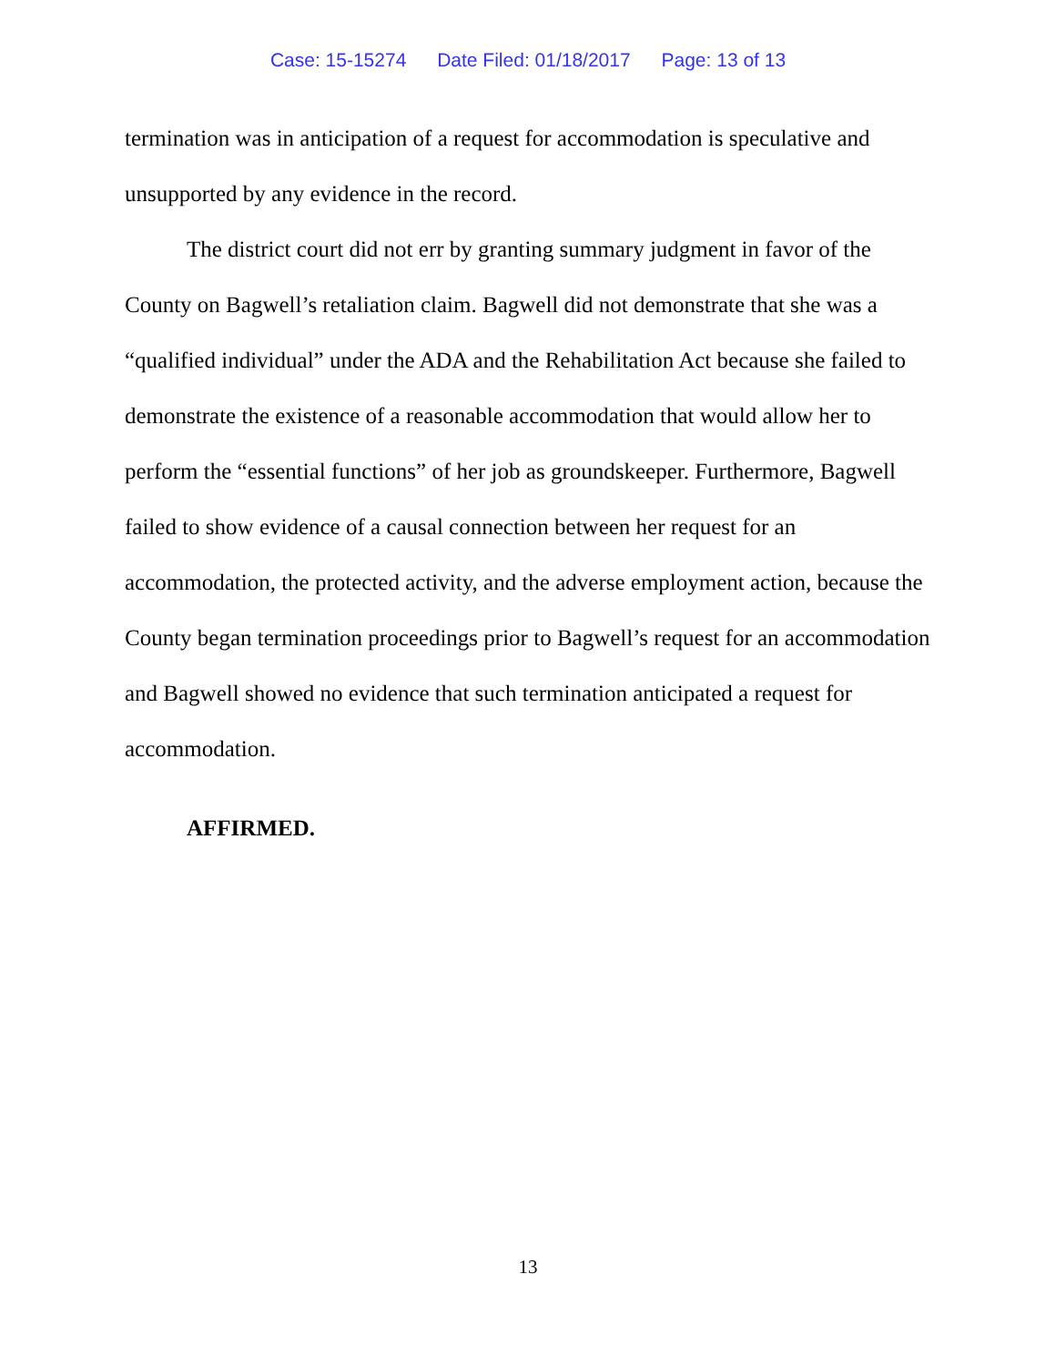Case: 15-15274 Date Filed: 01/18/2017 Page: 13 of 13
termination was in anticipation of a request for accommodation is speculative and unsupported by any evidence in the record.
The district court did not err by granting summary judgment in favor of the County on Bagwell’s retaliation claim. Bagwell did not demonstrate that she was a “qualified individual” under the ADA and the Rehabilitation Act because she failed to demonstrate the existence of a reasonable accommodation that would allow her to perform the “essential functions” of her job as groundskeeper. Furthermore, Bagwell failed to show evidence of a causal connection between her request for an accommodation, the protected activity, and the adverse employment action, because the County began termination proceedings prior to Bagwell’s request for an accommodation and Bagwell showed no evidence that such termination anticipated a request for accommodation.
AFFIRMED.
13